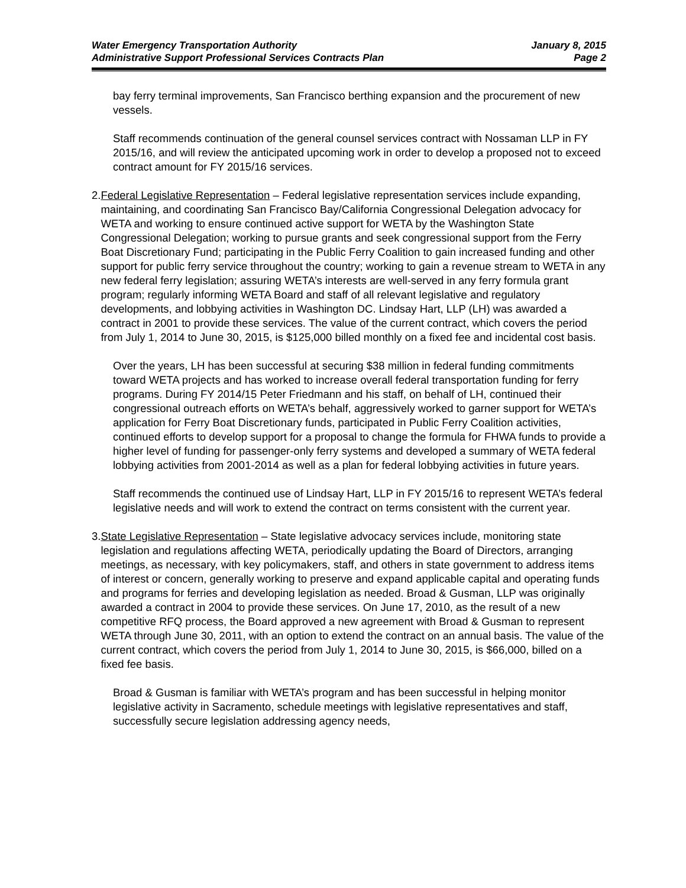Water Emergency Transportation Authority
Administrative Support Professional Services Contracts Plan
January 8, 2015
Page 2
bay ferry terminal improvements, San Francisco berthing expansion and the procurement of new vessels.
Staff recommends continuation of the general counsel services contract with Nossaman LLP in FY 2015/16, and will review the anticipated upcoming work in order to develop a proposed not to exceed contract amount for FY 2015/16 services.
2. Federal Legislative Representation – Federal legislative representation services include expanding, maintaining, and coordinating San Francisco Bay/California Congressional Delegation advocacy for WETA and working to ensure continued active support for WETA by the Washington State Congressional Delegation; working to pursue grants and seek congressional support from the Ferry Boat Discretionary Fund; participating in the Public Ferry Coalition to gain increased funding and other support for public ferry service throughout the country; working to gain a revenue stream to WETA in any new federal ferry legislation; assuring WETA’s interests are well-served in any ferry formula grant program; regularly informing WETA Board and staff of all relevant legislative and regulatory developments, and lobbying activities in Washington DC. Lindsay Hart, LLP (LH) was awarded a contract in 2001 to provide these services. The value of the current contract, which covers the period from July 1, 2014 to June 30, 2015, is $125,000 billed monthly on a fixed fee and incidental cost basis.
Over the years, LH has been successful at securing $38 million in federal funding commitments toward WETA projects and has worked to increase overall federal transportation funding for ferry programs. During FY 2014/15 Peter Friedmann and his staff, on behalf of LH, continued their congressional outreach efforts on WETA’s behalf, aggressively worked to garner support for WETA’s application for Ferry Boat Discretionary funds, participated in Public Ferry Coalition activities, continued efforts to develop support for a proposal to change the formula for FHWA funds to provide a higher level of funding for passenger-only ferry systems and developed a summary of WETA federal lobbying activities from 2001-2014 as well as a plan for federal lobbying activities in future years.
Staff recommends the continued use of Lindsay Hart, LLP in FY 2015/16 to represent WETA’s federal legislative needs and will work to extend the contract on terms consistent with the current year.
3. State Legislative Representation – State legislative advocacy services include, monitoring state legislation and regulations affecting WETA, periodically updating the Board of Directors, arranging meetings, as necessary, with key policymakers, staff, and others in state government to address items of interest or concern, generally working to preserve and expand applicable capital and operating funds and programs for ferries and developing legislation as needed. Broad & Gusman, LLP was originally awarded a contract in 2004 to provide these services. On June 17, 2010, as the result of a new competitive RFQ process, the Board approved a new agreement with Broad & Gusman to represent WETA through June 30, 2011, with an option to extend the contract on an annual basis. The value of the current contract, which covers the period from July 1, 2014 to June 30, 2015, is $66,000, billed on a fixed fee basis.
Broad & Gusman is familiar with WETA’s program and has been successful in helping monitor legislative activity in Sacramento, schedule meetings with legislative representatives and staff, successfully secure legislation addressing agency needs,